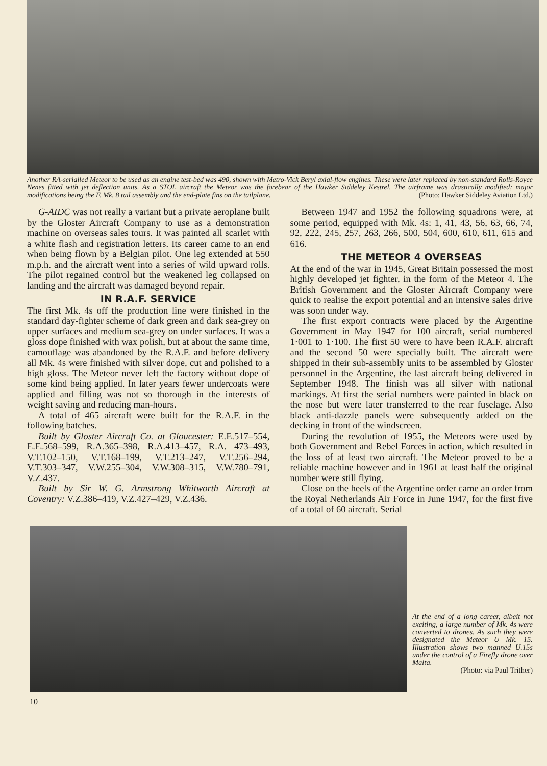Another RA-serialled Meteor to be used as an engine test-bed was 490, shown with Metro-Vick Beryl axial-flow engines. These were later replaced by non-standard Rolls-Royce Nenes fitted with jet deflection units. As a STOL aircraft the Meteor was the forebear of the Hawker Siddeley Kestrel. The airframe was drastically modified; major modifications being the F. Mk. 8 tail assembly and the end-plate fins on the tailplane. (Photo: Hawker Siddeley Aviation Ltd.)
G-AIDC was not really a variant but a private aeroplane built by the Gloster Aircraft Company to use as a demonstration machine on overseas sales tours. It was painted all scarlet with a white flash and registration letters. Its career came to an end when being flown by a Belgian pilot. One leg extended at 550 m.p.h. and the aircraft went into a series of wild upward rolls. The pilot regained control but the weakened leg collapsed on landing and the aircraft was damaged beyond repair.
IN R.A.F. SERVICE
The first Mk. 4s off the production line were finished in the standard day-fighter scheme of dark green and dark sea-grey on upper surfaces and medium sea-grey on under surfaces. It was a gloss dope finished with wax polish, but at about the same time, camouflage was abandoned by the R.A.F. and before delivery all Mk. 4s were finished with silver dope, cut and polished to a high gloss. The Meteor never left the factory without dope of some kind being applied. In later years fewer undercoats were applied and filling was not so thorough in the interests of weight saving and reducing man-hours.
A total of 465 aircraft were built for the R.A.F. in the following batches.
Built by Gloster Aircraft Co. at Gloucester: E.E.517–554, E.E.568–599, R.A.365–398, R.A.413–457, R.A. 473–493, V.T.102–150, V.T.168–199, V.T.213–247, V.T.256–294, V.T.303–347, V.W.255–304, V.W.308–315, V.W.780–791, V.Z.437.
Built by Sir W. G. Armstrong Whitworth Aircraft at Coventry: V.Z.386–419, V.Z.427–429, V.Z.436.
Between 1947 and 1952 the following squadrons were, at some period, equipped with Mk. 4s: 1, 41, 43, 56, 63, 66, 74, 92, 222, 245, 257, 263, 266, 500, 504, 600, 610, 611, 615 and 616.
THE METEOR 4 OVERSEAS
At the end of the war in 1945, Great Britain possessed the most highly developed jet fighter, in the form of the Meteor 4. The British Government and the Gloster Aircraft Company were quick to realise the export potential and an intensive sales drive was soon under way.
The first export contracts were placed by the Argentine Government in May 1947 for 100 aircraft, serial numbered 1·001 to 1·100. The first 50 were to have been R.A.F. aircraft and the second 50 were specially built. The aircraft were shipped in their sub-assembly units to be assembled by Gloster personnel in the Argentine, the last aircraft being delivered in September 1948. The finish was all silver with national markings. At first the serial numbers were painted in black on the nose but were later transferred to the rear fuselage. Also black anti-dazzle panels were subsequently added on the decking in front of the windscreen.
During the revolution of 1955, the Meteors were used by both Government and Rebel Forces in action, which resulted in the loss of at least two aircraft. The Meteor proved to be a reliable machine however and in 1961 at least half the original number were still flying.
Close on the heels of the Argentine order came an order from the Royal Netherlands Air Force in June 1947, for the first five of a total of 60 aircraft. Serial
At the end of a long career, albeit not exciting, a large number of Mk. 4s were converted to drones. As such they were designated the Meteor U Mk. 15. Illustration shows two manned U.15s under the control of a Firefly drone over Malta.
(Photo: via Paul Trither)
10